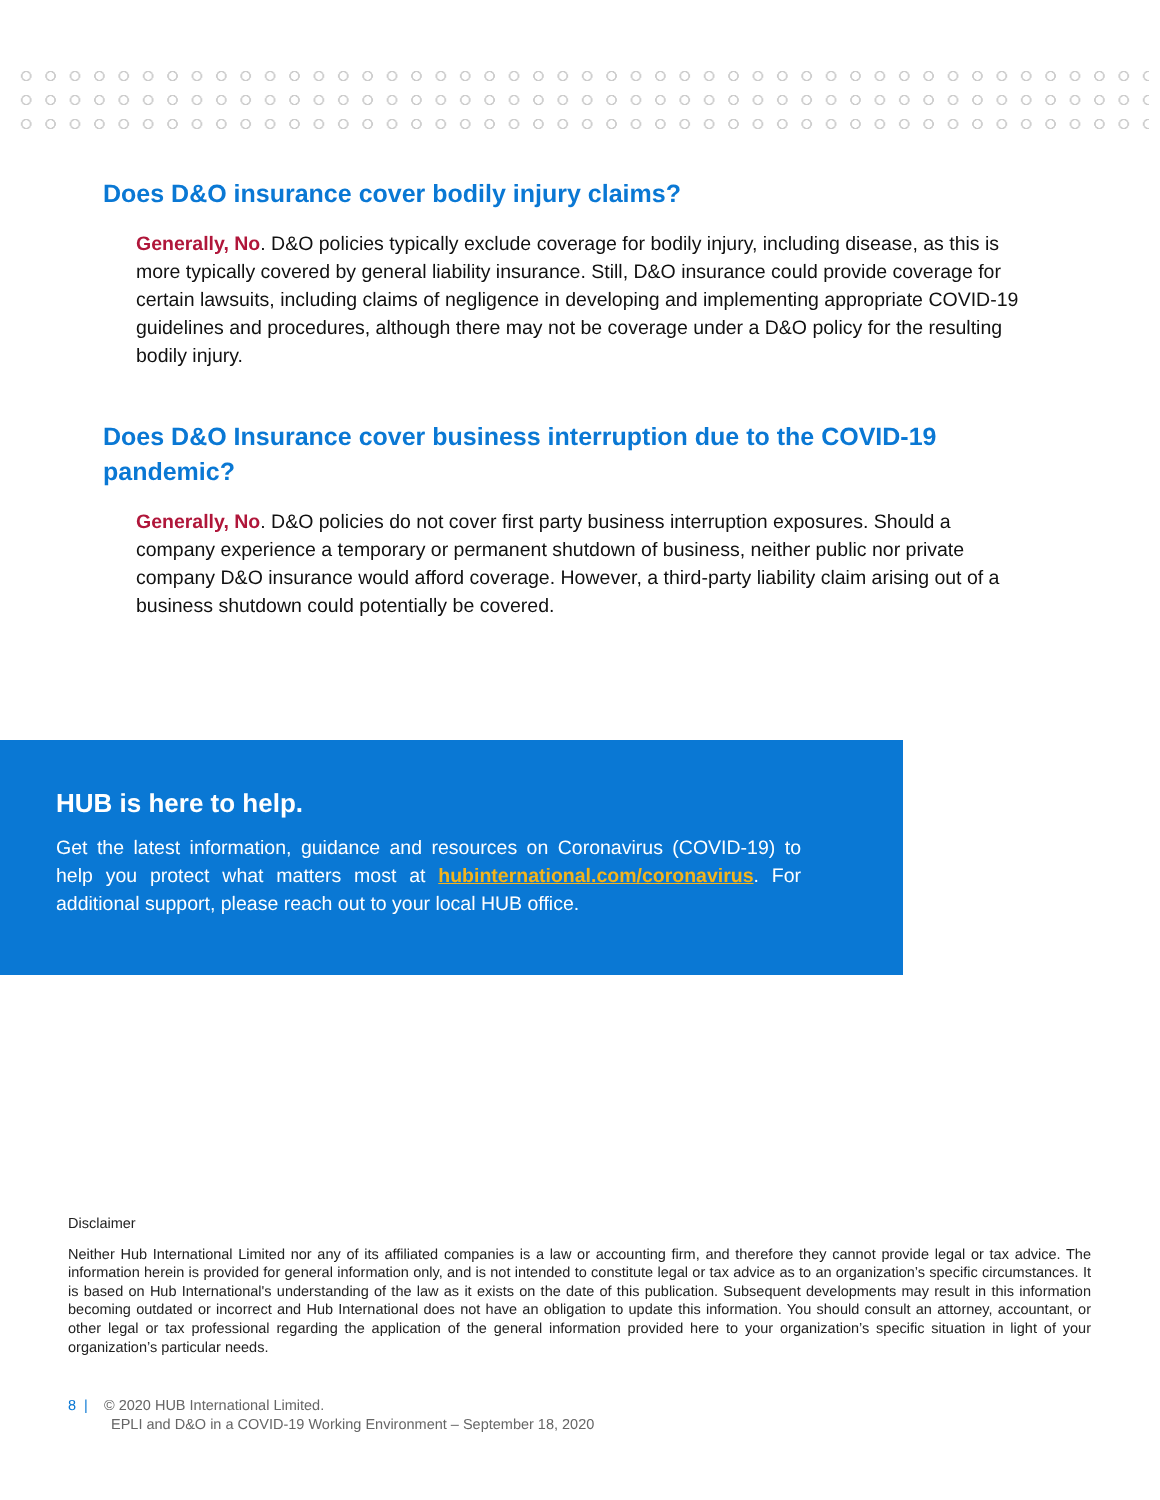Does D&O insurance cover bodily injury claims?
Generally, No. D&O policies typically exclude coverage for bodily injury, including disease, as this is more typically covered by general liability insurance. Still, D&O insurance could provide coverage for certain lawsuits, including claims of negligence in developing and implementing appropriate COVID-19 guidelines and procedures, although there may not be coverage under a D&O policy for the resulting bodily injury.
Does D&O Insurance cover business interruption due to the COVID-19 pandemic?
Generally, No. D&O policies do not cover first party business interruption exposures. Should a company experience a temporary or permanent shutdown of business, neither public nor private company D&O insurance would afford coverage. However, a third-party liability claim arising out of a business shutdown could potentially be covered.
HUB is here to help.
Get the latest information, guidance and resources on Coronavirus (COVID-19) to help you protect what matters most at hubinternational.com/coronavirus. For additional support, please reach out to your local HUB office.
Disclaimer
Neither Hub International Limited nor any of its affiliated companies is a law or accounting firm, and therefore they cannot provide legal or tax advice. The information herein is provided for general information only, and is not intended to constitute legal or tax advice as to an organization’s specific circumstances. It is based on Hub International's understanding of the law as it exists on the date of this publication. Subsequent developments may result in this information becoming outdated or incorrect and Hub International does not have an obligation to update this information. You should consult an attorney, accountant, or other legal or tax professional regarding the application of the general information provided here to your organization’s specific situation in light of your organization’s particular needs.
8 | © 2020 HUB International Limited.
EPLI and D&O in a COVID-19 Working Environment – September 18, 2020